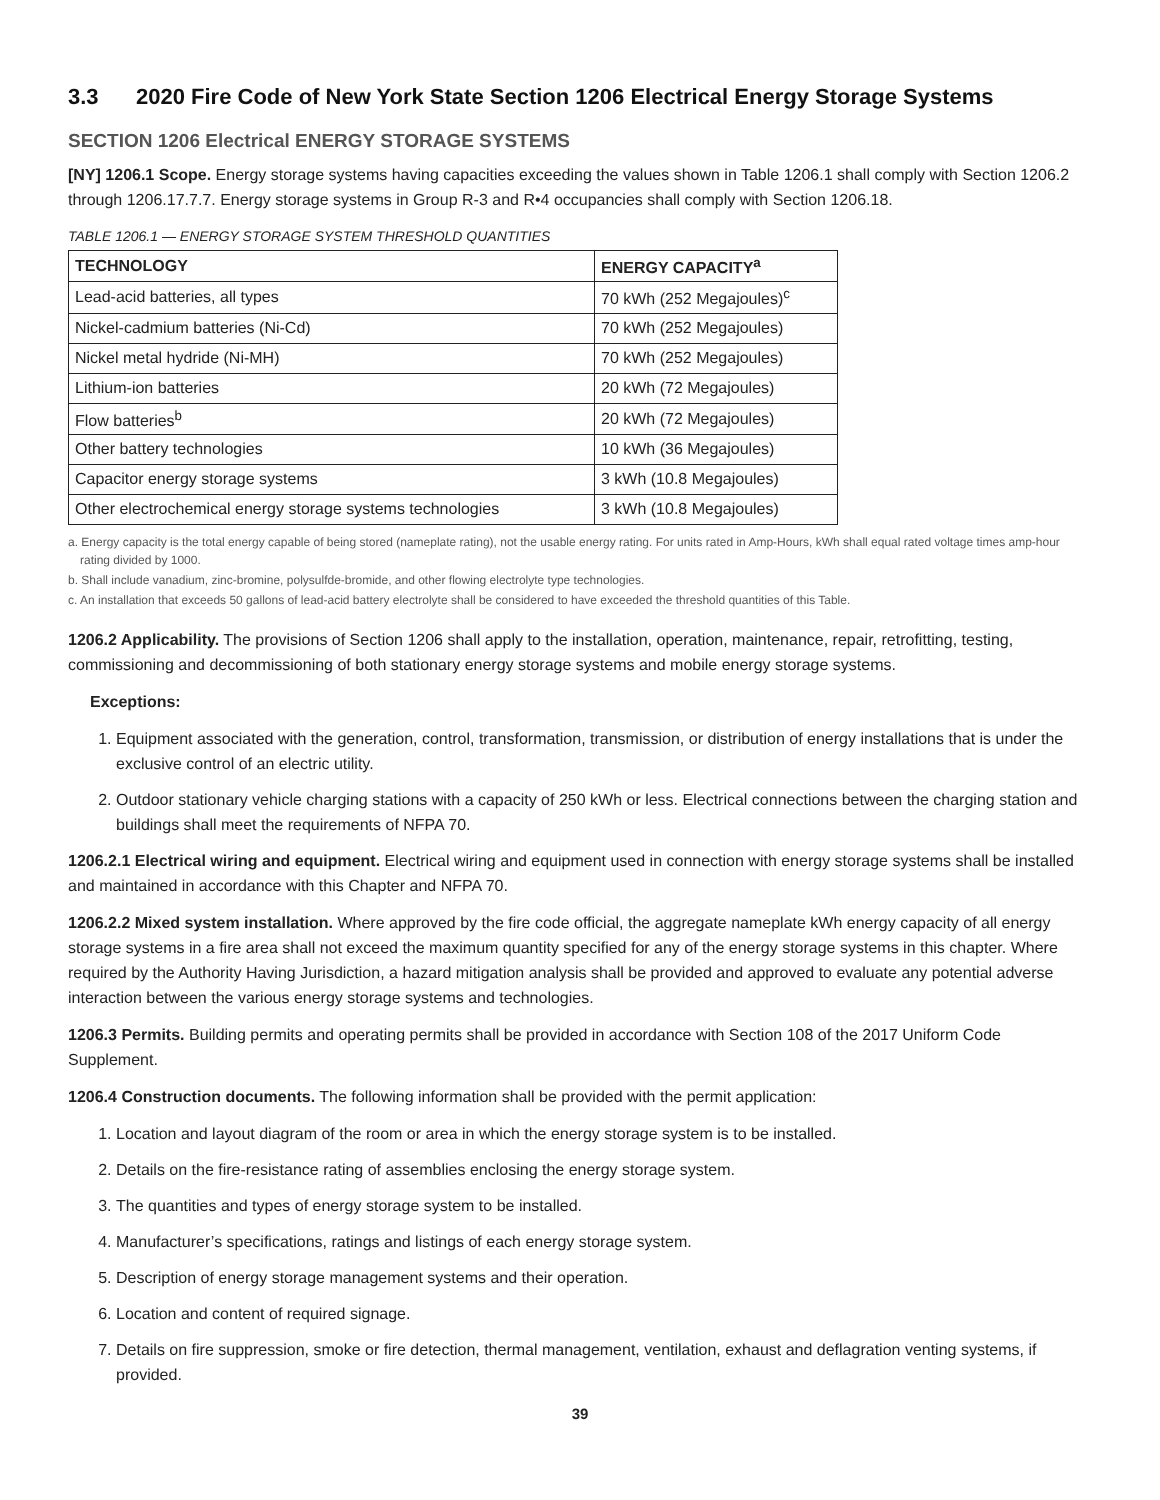3.3 2020 Fire Code of New York State Section 1206 Electrical Energy Storage Systems
SECTION 1206 Electrical ENERGY STORAGE SYSTEMS
[NY] 1206.1 Scope. Energy storage systems having capacities exceeding the values shown in Table 1206.1 shall comply with Section 1206.2 through 1206.17.7.7. Energy storage systems in Group R-3 and R•4 occupancies shall comply with Section 1206.18.
TABLE 1206.1 — ENERGY STORAGE SYSTEM THRESHOLD QUANTITIES
| TECHNOLOGY | ENERGY CAPACITY<sup>a</sup> |
| --- | --- |
| Lead-acid batteries, all types | 70 kWh (252 Megajoules)<sup>c</sup> |
| Nickel-cadmium batteries (Ni-Cd) | 70 kWh (252 Megajoules) |
| Nickel metal hydride (Ni-MH) | 70 kWh (252 Megajoules) |
| Lithium-ion batteries | 20 kWh (72 Megajoules) |
| Flow batteries<sup>b</sup> | 20 kWh (72 Megajoules) |
| Other battery technologies | 10 kWh (36 Megajoules) |
| Capacitor energy storage systems | 3 kWh (10.8 Megajoules) |
| Other electrochemical energy storage systems technologies | 3 kWh (10.8 Megajoules) |
a. Energy capacity is the total energy capable of being stored (nameplate rating), not the usable energy rating. For units rated in Amp-Hours, kWh shall equal rated voltage times amp-hour rating divided by 1000.
b. Shall include vanadium, zinc-bromine, polysulfde-bromide, and other flowing electrolyte type technologies.
c. An installation that exceeds 50 gallons of lead-acid battery electrolyte shall be considered to have exceeded the threshold quantities of this Table.
1206.2 Applicability. The provisions of Section 1206 shall apply to the installation, operation, maintenance, repair, retrofitting, testing, commissioning and decommissioning of both stationary energy storage systems and mobile energy storage systems.
Exceptions:
1. Equipment associated with the generation, control, transformation, transmission, or distribution of energy installations that is under the exclusive control of an electric utility.
2. Outdoor stationary vehicle charging stations with a capacity of 250 kWh or less. Electrical connections between the charging station and buildings shall meet the requirements of NFPA 70.
1206.2.1 Electrical wiring and equipment. Electrical wiring and equipment used in connection with energy storage systems shall be installed and maintained in accordance with this Chapter and NFPA 70.
1206.2.2 Mixed system installation. Where approved by the fire code official, the aggregate nameplate kWh energy capacity of all energy storage systems in a fire area shall not exceed the maximum quantity specified for any of the energy storage systems in this chapter. Where required by the Authority Having Jurisdiction, a hazard mitigation analysis shall be provided and approved to evaluate any potential adverse interaction between the various energy storage systems and technologies.
1206.3 Permits. Building permits and operating permits shall be provided in accordance with Section 108 of the 2017 Uniform Code Supplement.
1206.4 Construction documents. The following information shall be provided with the permit application:
1. Location and layout diagram of the room or area in which the energy storage system is to be installed.
2. Details on the fire-resistance rating of assemblies enclosing the energy storage system.
3. The quantities and types of energy storage system to be installed.
4. Manufacturer’s specifications, ratings and listings of each energy storage system.
5. Description of energy storage management systems and their operation.
6. Location and content of required signage.
7. Details on fire suppression, smoke or fire detection, thermal management, ventilation, exhaust and deflagration venting systems, if provided.
39